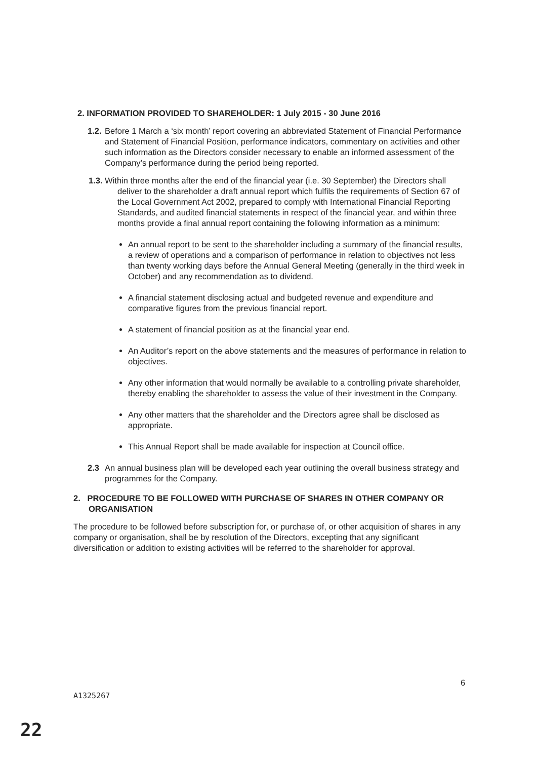2. INFORMATION PROVIDED TO SHAREHOLDER: 1 July 2015 - 30 June 2016
1.2. Before 1 March a ‘six month’ report covering an abbreviated Statement of Financial Performance and Statement of Financial Position, performance indicators, commentary on activities and other such information as the Directors consider necessary to enable an informed assessment of the Company’s performance during the period being reported.
1.3. Within three months after the end of the financial year (i.e. 30 September) the Directors shall deliver to the shareholder a draft annual report which fulfils the requirements of Section 67 of the Local Government Act 2002, prepared to comply with International Financial Reporting Standards, and audited financial statements in respect of the financial year, and within three months provide a final annual report containing the following information as a minimum:
An annual report to be sent to the shareholder including a summary of the financial results, a review of operations and a comparison of performance in relation to objectives not less than twenty working days before the Annual General Meeting (generally in the third week in October) and any recommendation as to dividend.
A financial statement disclosing actual and budgeted revenue and expenditure and comparative figures from the previous financial report.
A statement of financial position as at the financial year end.
An Auditor’s report on the above statements and the measures of performance in relation to objectives.
Any other information that would normally be available to a controlling private shareholder, thereby enabling the shareholder to assess the value of their investment in the Company.
Any other matters that the shareholder and the Directors agree shall be disclosed as appropriate.
This Annual Report shall be made available for inspection at Council office.
2.3 An annual business plan will be developed each year outlining the overall business strategy and programmes for the Company.
2. PROCEDURE TO BE FOLLOWED WITH PURCHASE OF SHARES IN OTHER COMPANY OR ORGANISATION
The procedure to be followed before subscription for, or purchase of, or other acquisition of shares in any company or organisation, shall be by resolution of the Directors, excepting that any significant diversification or addition to existing activities will be referred to the shareholder for approval.
6
A1325267
22